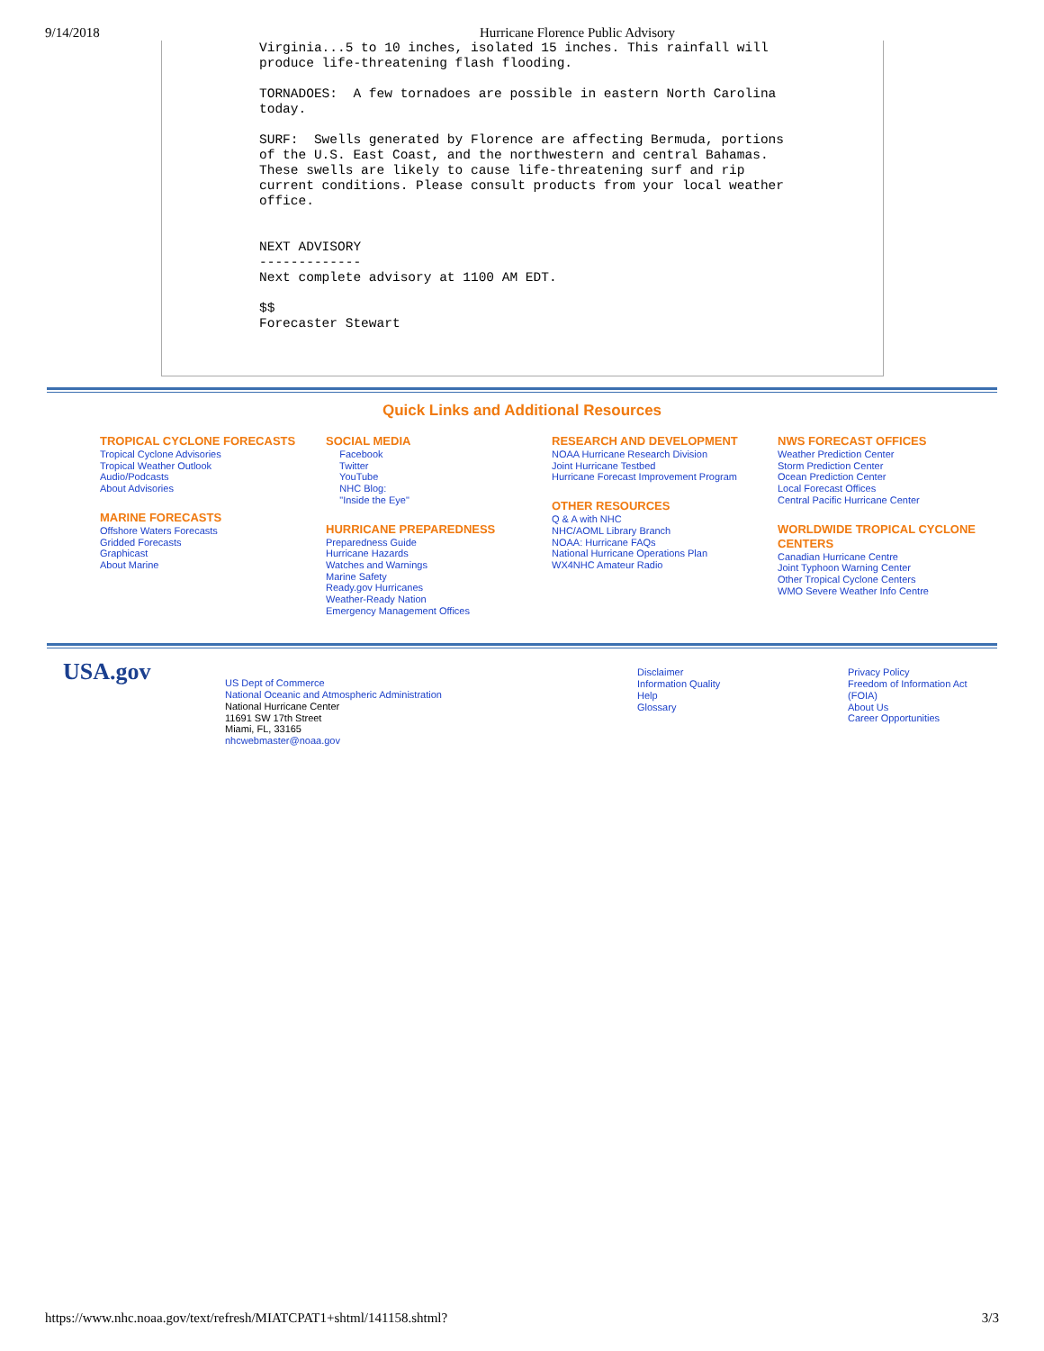9/14/2018 Hurricane Florence Public Advisory
Virginia...5 to 10 inches, isolated 15 inches. This rainfall will
produce life-threatening flash flooding.

TORNADOES:  A few tornadoes are possible in eastern North Carolina
today.

SURF:  Swells generated by Florence are affecting Bermuda, portions
of the U.S. East Coast, and the northwestern and central Bahamas.
These swells are likely to cause life-threatening surf and rip
current conditions. Please consult products from your local weather
office.


NEXT ADVISORY
-------------
Next complete advisory at 1100 AM EDT.

$$
Forecaster Stewart
Quick Links and Additional Resources
TROPICAL CYCLONE FORECASTS
Tropical Cyclone Advisories
Tropical Weather Outlook
Audio/Podcasts
About Advisories
MARINE FORECASTS
Offshore Waters Forecasts
Gridded Forecasts
Graphicast
About Marine
SOCIAL MEDIA
Facebook
Twitter
YouTube
NHC Blog:
"Inside the Eye"
HURRICANE PREPAREDNESS
Preparedness Guide
Hurricane Hazards
Watches and Warnings
Marine Safety
Ready.gov Hurricanes
Weather-Ready Nation
Emergency Management Offices
RESEARCH AND DEVELOPMENT
NOAA Hurricane Research Division
Joint Hurricane Testbed
Hurricane Forecast Improvement Program
OTHER RESOURCES
Q & A with NHC
NHC/AOML Library Branch
NOAA: Hurricane FAQs
National Hurricane Operations Plan
WX4NHC Amateur Radio
NWS FORECAST OFFICES
Weather Prediction Center
Storm Prediction Center
Ocean Prediction Center
Local Forecast Offices
Central Pacific Hurricane Center
WORLDWIDE TROPICAL CYCLONE CENTERS
Canadian Hurricane Centre
Joint Typhoon Warning Center
Other Tropical Cyclone Centers
WMO Severe Weather Info Centre
USA.gov
US Dept of Commerce
National Oceanic and Atmospheric Administration
National Hurricane Center
11691 SW 17th Street
Miami, FL, 33165
nhcwebmaster@noaa.gov
Disclaimer
Information Quality
Help
Glossary
Privacy Policy
Freedom of Information Act
(FOIA)
About Us
Career Opportunities
https://www.nhc.noaa.gov/text/refresh/MIATCPAT1+shtml/141158.shtml? 3/3